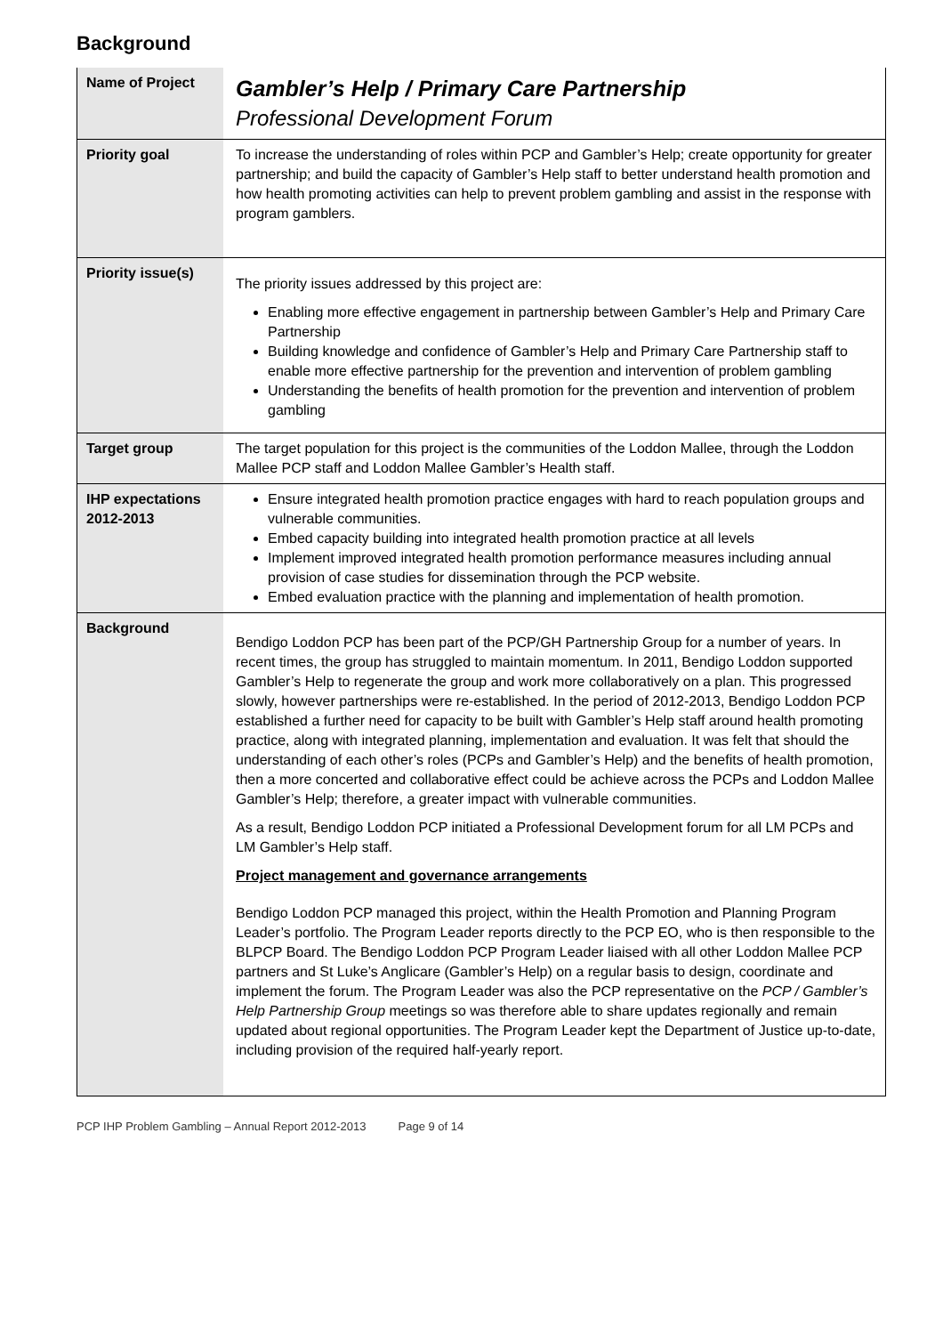Background
| Name of Project | Gambler’s Help / Primary Care Partnership Professional Development Forum |
| Priority goal | To increase the understanding of roles within PCP and Gambler’s Help; create opportunity for greater partnership; and build the capacity of Gambler’s Help staff to better understand health promotion and how health promoting activities can help to prevent problem gambling and assist in the response with program gamblers. |
| Priority issue(s) | The priority issues addressed by this project are: Enabling more effective engagement in partnership between Gambler’s Help and Primary Care Partnership Building knowledge and confidence of Gambler’s Help and Primary Care Partnership staff to enable more effective partnership for the prevention and intervention of problem gambling Understanding the benefits of health promotion for the prevention and intervention of problem gambling |
| Target group | The target population for this project is the communities of the Loddon Mallee, through the Loddon Mallee PCP staff and Loddon Mallee Gambler’s Health staff. |
| IHP expectations 2012-2013 | Ensure integrated health promotion practice engages with hard to reach population groups and vulnerable communities. Embed capacity building into integrated health promotion practice at all levels Implement improved integrated health promotion performance measures including annual provision of case studies for dissemination through the PCP website. Embed evaluation practice with the planning and implementation of health promotion. |
| Background | Bendigo Loddon PCP has been part of the PCP/GH Partnership Group for a number of years. In recent times, the group has struggled to maintain momentum. In 2011, Bendigo Loddon supported Gambler’s Help to regenerate the group and work more collaboratively on a plan. This progressed slowly, however partnerships were re-established. In the period of 2012-2013, Bendigo Loddon PCP established a further need for capacity to be built with Gambler’s Help staff around health promoting practice, along with integrated planning, implementation and evaluation. It was felt that should the understanding of each other’s roles (PCPs and Gambler’s Help) and the benefits of health promotion, then a more concerted and collaborative effect could be achieve across the PCPs and Loddon Mallee Gambler’s Help; therefore, a greater impact with vulnerable communities. As a result, Bendigo Loddon PCP initiated a Professional Development forum for all LM PCPs and LM Gambler’s Help staff. Project management and governance arrangements Bendigo Loddon PCP managed this project, within the Health Promotion and Planning Program Leader’s portfolio. The Program Leader reports directly to the PCP EO, who is then responsible to the BLPCP Board. The Bendigo Loddon PCP Program Leader liaised with all other Loddon Mallee PCP partners and St Luke’s Anglicare (Gambler’s Help) on a regular basis to design, coordinate and implement the forum. The Program Leader was also the PCP representative on the PCP / Gambler’s Help Partnership Group meetings so was therefore able to share updates regionally and remain updated about regional opportunities. The Program Leader kept the Department of Justice up-to-date, including provision of the required half-yearly report. |
PCP IHP Problem Gambling – Annual Report 2012-2013 Page 9 of 14